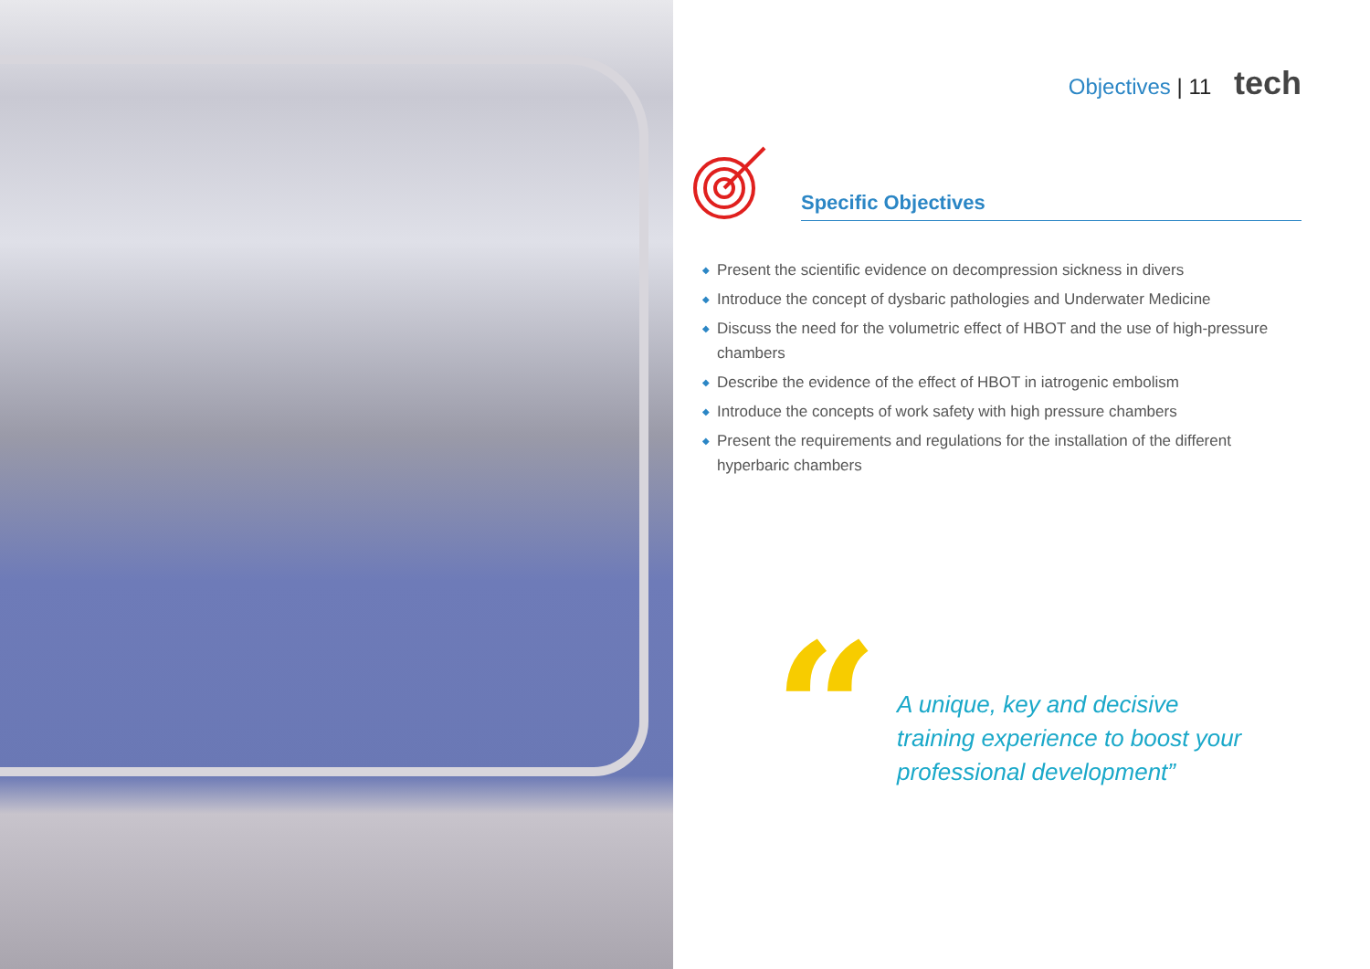Objectives | 11 tech
Specific Objectives
◆ Present the scientific evidence on decompression sickness in divers
◆ Introduce the concept of dysbaric pathologies and Underwater Medicine
◆ Discuss the need for the volumetric effect of HBOT and the use of high-pressure chambers
◆ Describe the evidence of the effect of HBOT in iatrogenic embolism
◆ Introduce the concepts of work safety with high pressure chambers
◆ Present the requirements and regulations for the installation of the different hyperbaric chambers
“
A unique, key and decisive
training experience to boost your
professional development”